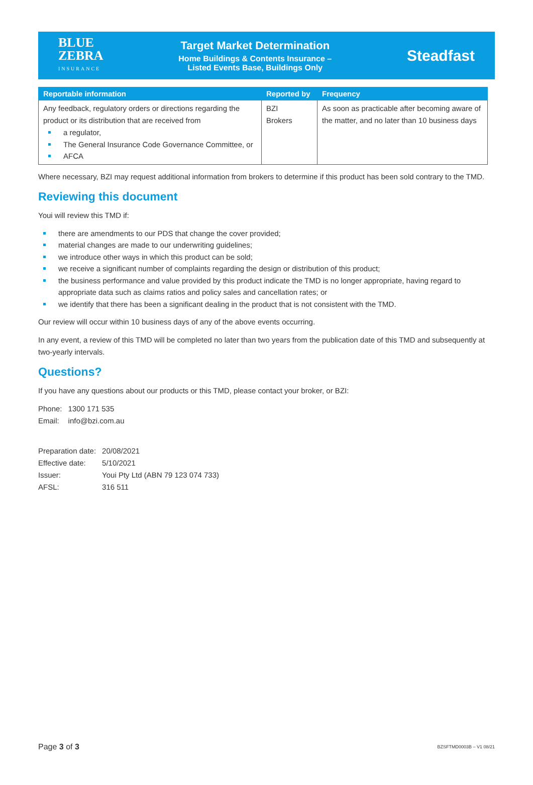BLUE
ZEBRA
INSURANCE
Target Market Determination
Home Buildings & Contents Insurance –
Listed Events Base, Buildings Only
Steadfast
| Reportable information | Reported by | Frequency |
| --- | --- | --- |
| Any feedback, regulatory orders or directions regarding the product or its distribution that are received from a regulator, The General Insurance Code Governance Committee, or AFCA | BZI Brokers | As soon as practicable after becoming aware of the matter, and no later than 10 business days |
Where necessary, BZI may request additional information from brokers to determine if this product has been sold contrary to the TMD.
Reviewing this document
Youi will review this TMD if:
there are amendments to our PDS that change the cover provided;
material changes are made to our underwriting guidelines;
we introduce other ways in which this product can be sold;
we receive a significant number of complaints regarding the design or distribution of this product;
the business performance and value provided by this product indicate the TMD is no longer appropriate, having regard to appropriate data such as claims ratios and policy sales and cancellation rates; or
we identify that there has been a significant dealing in the product that is not consistent with the TMD.
Our review will occur within 10 business days of any of the above events occurring.
In any event, a review of this TMD will be completed no later than two years from the publication date of this TMD and subsequently at two-yearly intervals.
Questions?
If you have any questions about our products or this TMD, please contact your broker, or BZI:
| Phone: | 1300 171 535 |
| Email: | info@bzi.com.au |
| Preparation date: | 20/08/2021 |
| Effective date: | 5/10/2021 |
| Issuer: | Youi Pty Ltd (ABN 79 123 074 733) |
| AFSL: | 316 511 |
Page 3 of 3 BZSFTMD0003B – V1 08/21